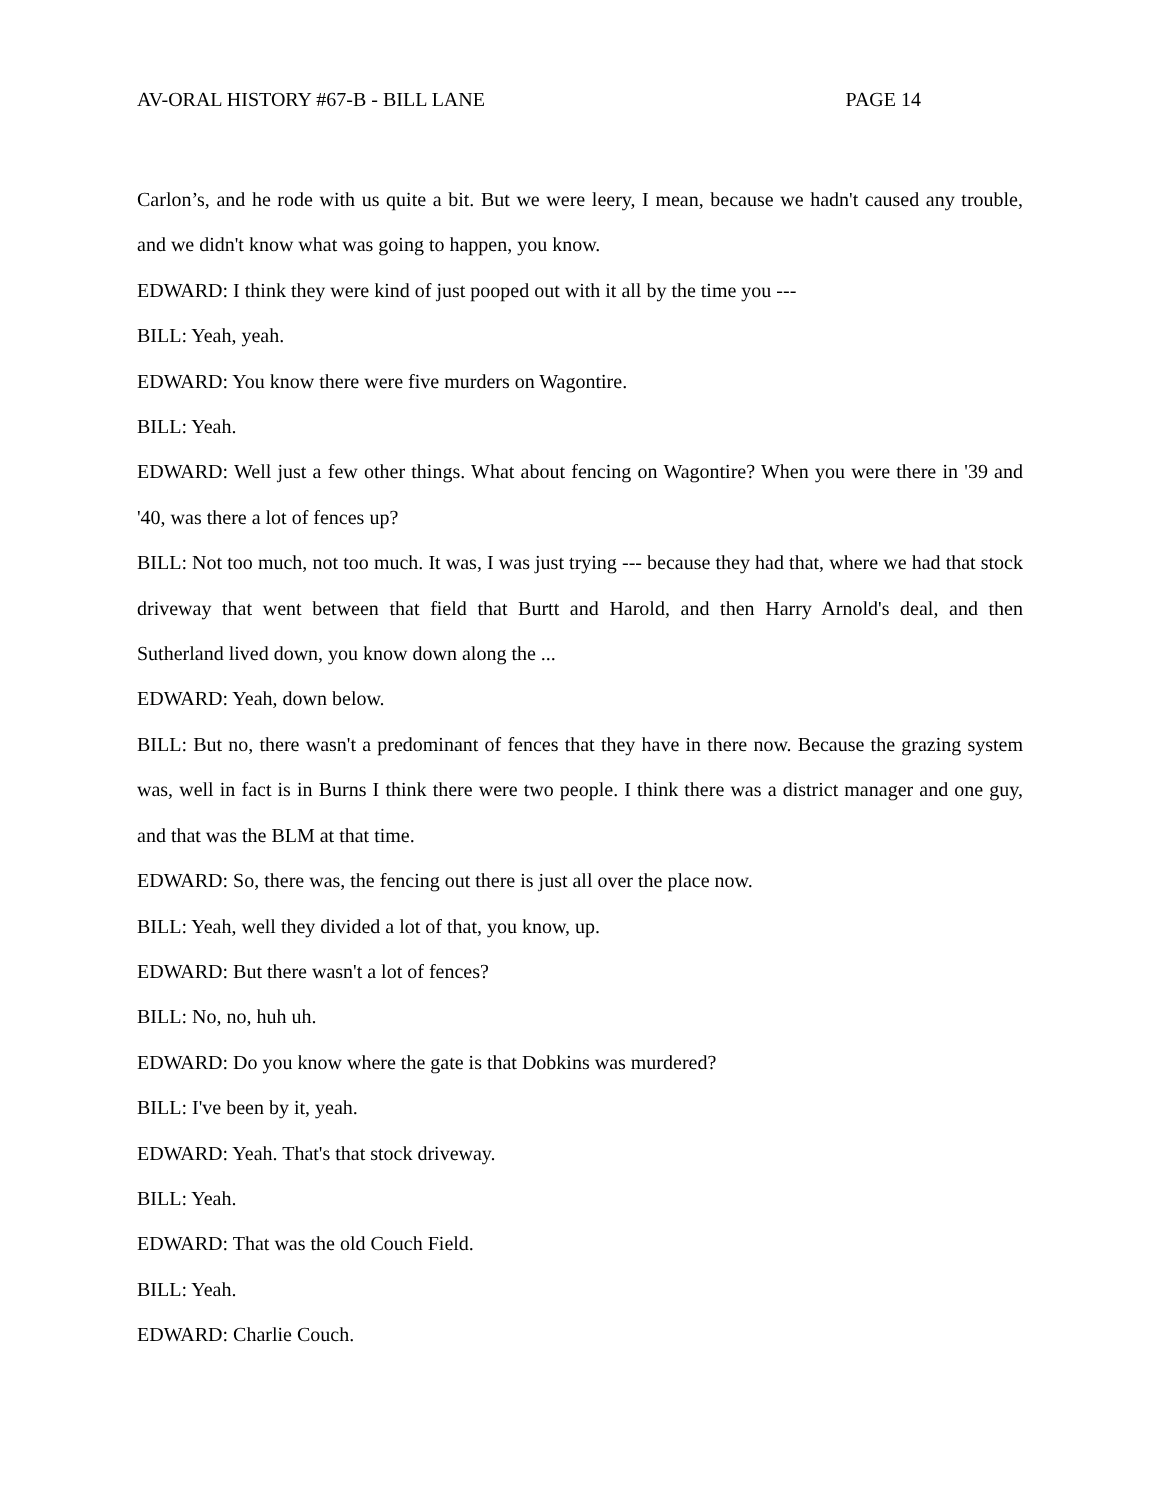AV-ORAL HISTORY #67-B - BILL LANE PAGE 14
Carlon’s, and he rode with us quite a bit. But we were leery, I mean, because we hadn't caused any trouble, and we didn't know what was going to happen, you know.
EDWARD: I think they were kind of just pooped out with it all by the time you ---
BILL: Yeah, yeah.
EDWARD: You know there were five murders on Wagontire.
BILL: Yeah.
EDWARD: Well just a few other things. What about fencing on Wagontire? When you were there in '39 and '40, was there a lot of fences up?
BILL: Not too much, not too much. It was, I was just trying --- because they had that, where we had that stock driveway that went between that field that Burtt and Harold, and then Harry Arnold's deal, and then Sutherland lived down, you know down along the ...
EDWARD: Yeah, down below.
BILL: But no, there wasn't a predominant of fences that they have in there now. Because the grazing system was, well in fact is in Burns I think there were two people. I think there was a district manager and one guy, and that was the BLM at that time.
EDWARD: So, there was, the fencing out there is just all over the place now.
BILL: Yeah, well they divided a lot of that, you know, up.
EDWARD: But there wasn't a lot of fences?
BILL: No, no, huh uh.
EDWARD: Do you know where the gate is that Dobkins was murdered?
BILL: I've been by it, yeah.
EDWARD: Yeah. That's that stock driveway.
BILL: Yeah.
EDWARD: That was the old Couch Field.
BILL: Yeah.
EDWARD: Charlie Couch.